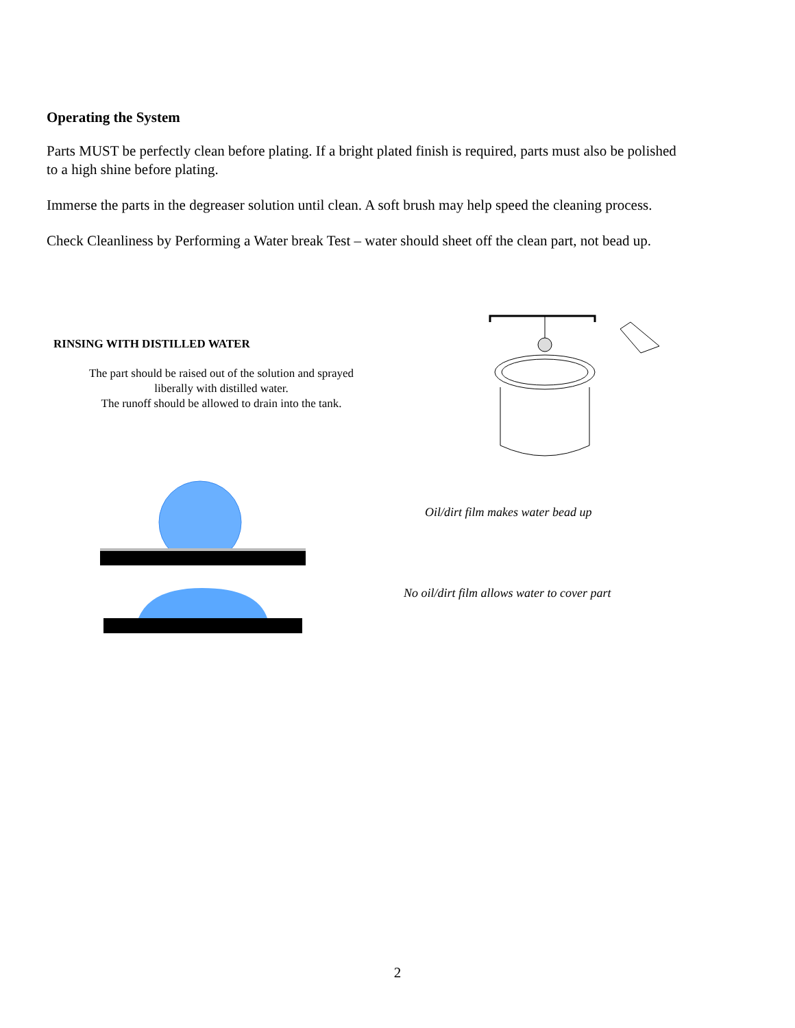Operating the System
Parts MUST be perfectly clean before plating. If a bright plated finish is required, parts must also be polished to a high shine before plating.
Immerse the parts in the degreaser solution until clean. A soft brush may help speed the cleaning process.
Check Cleanliness by Performing a Water break Test – water should sheet off the clean part, not bead up.
RINSING WITH DISTILLED WATER
The part should be raised out of the solution and sprayed
liberally with distilled water.
The runoff should be allowed to drain into the tank.
Oil/dirt film makes water bead up
No oil/dirt film allows water to cover part
2